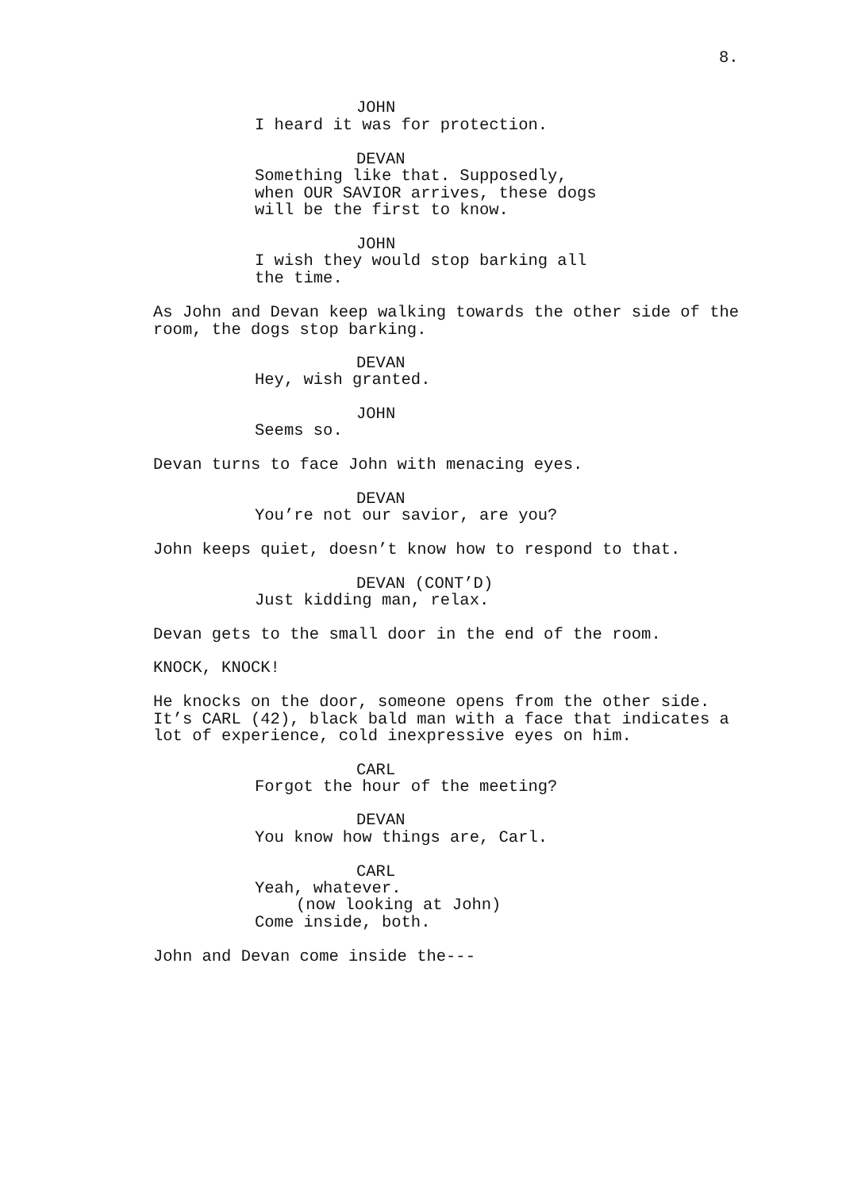8.
JOHN
I heard it was for protection.
DEVAN
Something like that. Supposedly, when OUR SAVIOR arrives, these dogs will be the first to know.
JOHN
I wish they would stop barking all the time.
As John and Devan keep walking towards the other side of the room, the dogs stop barking.
DEVAN
Hey, wish granted.
JOHN
Seems so.
Devan turns to face John with menacing eyes.
DEVAN
You’re not our savior, are you?
John keeps quiet, doesn’t know how to respond to that.
DEVAN (CONT’D)
Just kidding man, relax.
Devan gets to the small door in the end of the room.
KNOCK, KNOCK!
He knocks on the door, someone opens from the other side. It’s CARL (42), black bald man with a face that indicates a lot of experience, cold inexpressive eyes on him.
CARL
Forgot the hour of the meeting?
DEVAN
You know how things are, Carl.
CARL
Yeah, whatever.
(now looking at John)
Come inside, both.
John and Devan come inside the---